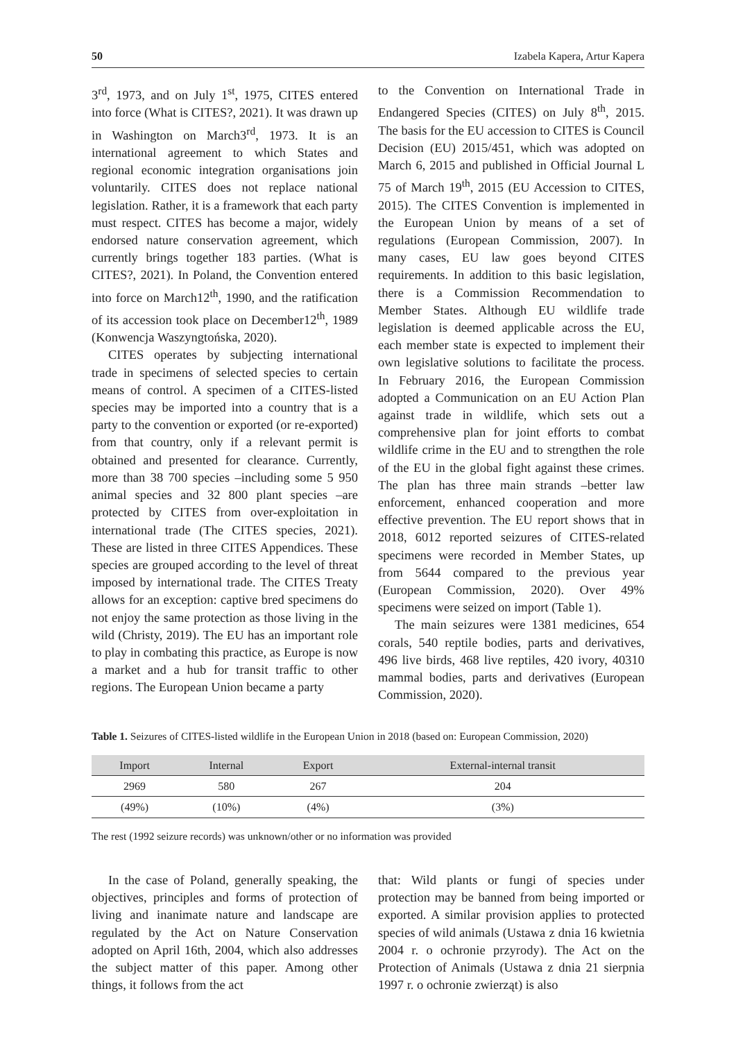50 Izabela Kapera, Artur Kapera
3<sup>rd</sup>, 1973, and on July 1<sup>st</sup>, 1975, CITES entered into force (What is CITES?, 2021). It was drawn up in Washington on March3<sup>rd</sup>, 1973. It is an international agreement to which States and regional economic integration organisations join voluntarily. CITES does not replace national legislation. Rather, it is a framework that each party must respect. CITES has become a major, widely endorsed nature conservation agreement, which currently brings together 183 parties. (What is CITES?, 2021). In Poland, the Convention entered into force on March12<sup>th</sup>, 1990, and the ratification of its accession took place on December12<sup>th</sup>, 1989 (Konwencja Waszyngtońska, 2020).
CITES operates by subjecting international trade in specimens of selected species to certain means of control. A specimen of a CITES-listed species may be imported into a country that is a party to the convention or exported (or re-exported) from that country, only if a relevant permit is obtained and presented for clearance. Currently, more than 38 700 species –including some 5 950 animal species and 32 800 plant species –are protected by CITES from over-exploitation in international trade (The CITES species, 2021). These are listed in three CITES Appendices. These species are grouped according to the level of threat imposed by international trade. The CITES Treaty allows for an exception: captive bred specimens do not enjoy the same protection as those living in the wild (Christy, 2019). The EU has an important role to play in combating this practice, as Europe is now a market and a hub for transit traffic to other regions. The European Union became a party
to the Convention on International Trade in Endangered Species (CITES) on July 8<sup>th</sup>, 2015. The basis for the EU accession to CITES is Council Decision (EU) 2015/451, which was adopted on March 6, 2015 and published in Official Journal L 75 of March 19<sup>th</sup>, 2015 (EU Accession to CITES, 2015). The CITES Convention is implemented in the European Union by means of a set of regulations (European Commission, 2007). In many cases, EU law goes beyond CITES requirements. In addition to this basic legislation, there is a Commission Recommendation to Member States. Although EU wildlife trade legislation is deemed applicable across the EU, each member state is expected to implement their own legislative solutions to facilitate the process. In February 2016, the European Commission adopted a Communication on an EU Action Plan against trade in wildlife, which sets out a comprehensive plan for joint efforts to combat wildlife crime in the EU and to strengthen the role of the EU in the global fight against these crimes. The plan has three main strands –better law enforcement, enhanced cooperation and more effective prevention. The EU report shows that in 2018, 6012 reported seizures of CITES-related specimens were recorded in Member States, up from 5644 compared to the previous year (European Commission, 2020). Over 49% specimens were seized on import (Table 1).
The main seizures were 1381 medicines, 654 corals, 540 reptile bodies, parts and derivatives, 496 live birds, 468 live reptiles, 420 ivory, 40310 mammal bodies, parts and derivatives (European Commission, 2020).
Table 1. Seizures of CITES-listed wildlife in the European Union in 2018 (based on: European Commission, 2020)
| Import | Internal | Export | External-internal transit |
| --- | --- | --- | --- |
| 2969 | 580 | 267 | 204 |
| (49%) | (10%) | (4%) | (3%) |
The rest (1992 seizure records) was unknown/other or no information was provided
In the case of Poland, generally speaking, the objectives, principles and forms of protection of living and inanimate nature and landscape are regulated by the Act on Nature Conservation adopted on April 16th, 2004, which also addresses the subject matter of this paper. Among other things, it follows from the act
that: Wild plants or fungi of species under protection may be banned from being imported or exported. A similar provision applies to protected species of wild animals (Ustawa z dnia 16 kwietnia 2004 r. o ochronie przyrody). The Act on the Protection of Animals (Ustawa z dnia 21 sierpnia 1997 r. o ochronie zwierząt) is also